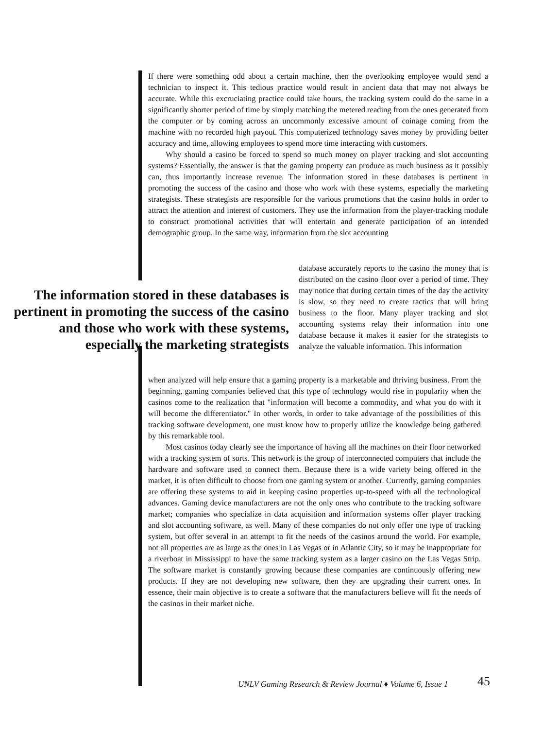If there were something odd about a certain machine, then the overlooking employee would send a technician to inspect it. This tedious practice would result in ancient data that may not always be accurate. While this excruciating practice could take hours, the tracking system could do the same in a significantly shorter period of time by simply matching the metered reading from the ones generated from the computer or by coming across an uncommonly excessive amount of coinage coming from the machine with no recorded high payout. This computerized technology saves money by providing better accuracy and time, allowing employees to spend more time interacting with customers.
Why should a casino be forced to spend so much money on player tracking and slot accounting systems? Essentially, the answer is that the gaming property can produce as much business as it possibly can, thus importantly increase revenue. The information stored in these databases is pertinent in promoting the success of the casino and those who work with these systems, especially the marketing strategists. These strategists are responsible for the various promotions that the casino holds in order to attract the attention and interest of customers. They use the information from the player-tracking module to construct promotional activities that will entertain and generate participation of an intended demographic group. In the same way, information from the slot accounting
The information stored in these databases is pertinent in promoting the success of the casino and those who work with these systems, especially the marketing strategists
database accurately reports to the casino the money that is distributed on the casino floor over a period of time. They may notice that during certain times of the day the activity is slow, so they need to create tactics that will bring business to the floor. Many player tracking and slot accounting systems relay their information into one database because it makes it easier for the strategists to analyze the valuable information. This information
when analyzed will help ensure that a gaming property is a marketable and thriving business. From the beginning, gaming companies believed that this type of technology would rise in popularity when the casinos come to the realization that "information will become a commodity, and what you do with it will become the differentiator." In other words, in order to take advantage of the possibilities of this tracking software development, one must know how to properly utilize the knowledge being gathered by this remarkable tool.
Most casinos today clearly see the importance of having all the machines on their floor networked with a tracking system of sorts. This network is the group of interconnected computers that include the hardware and software used to connect them. Because there is a wide variety being offered in the market, it is often difficult to choose from one gaming system or another. Currently, gaming companies are offering these systems to aid in keeping casino properties up-to-speed with all the technological advances. Gaming device manufacturers are not the only ones who contribute to the tracking software market; companies who specialize in data acquisition and information systems offer player tracking and slot accounting software, as well. Many of these companies do not only offer one type of tracking system, but offer several in an attempt to fit the needs of the casinos around the world. For example, not all properties are as large as the ones in Las Vegas or in Atlantic City, so it may be inappropriate for a riverboat in Mississippi to have the same tracking system as a larger casino on the Las Vegas Strip. The software market is constantly growing because these companies are continuously offering new products. If they are not developing new software, then they are upgrading their current ones. In essence, their main objective is to create a software that the manufacturers believe will fit the needs of the casinos in their market niche.
UNLV Gaming Research & Review Journal ♦ Volume 6, Issue 1
45